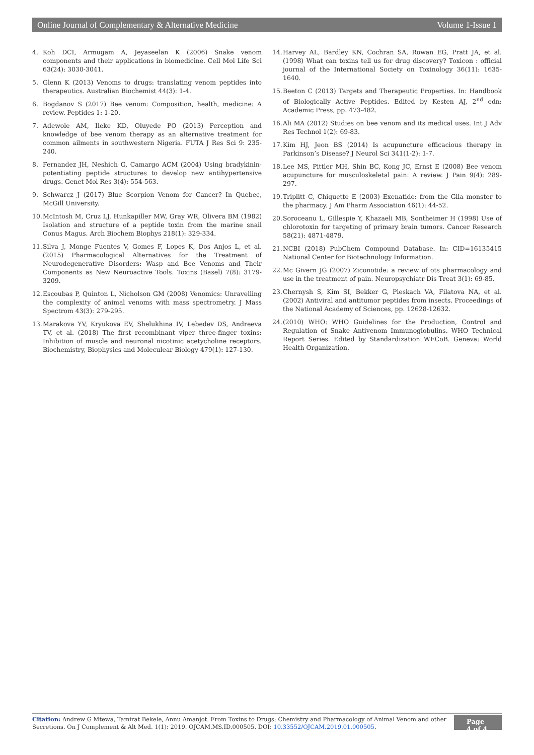Online Journal of Complementary & Alternative Medicine Volume 1-Issue 1
4. Koh DCI, Armugam A, Jeyaseelan K (2006) Snake venom components and their applications in biomedicine. Cell Mol Life Sci 63(24): 3030-3041.
5. Glenn K (2013) Venoms to drugs: translating venom peptides into therapeutics. Australian Biochemist 44(3): 1-4.
6. Bogdanov S (2017) Bee venom: Composition, health, medicine: A review. Peptides 1: 1-20.
7. Adewole AM, Ileke KD, Oluyede PO (2013) Perception and knowledge of bee venom therapy as an alternative treatment for common ailments in southwestern Nigeria. FUTA J Res Sci 9: 235-240.
8. Fernandez JH, Neshich G, Camargo ACM (2004) Using bradykinin-potentiating peptide structures to develop new antihypertensive drugs. Genet Mol Res 3(4): 554-563.
9. Schwarcz J (2017) Blue Scorpion Venom for Cancer? In Quebec, McGill University.
10. McIntosh M, Cruz LJ, Hunkapiller MW, Gray WR, Olivera BM (1982) Isolation and structure of a peptide toxin from the marine snail Conus Magus. Arch Biochem Biophys 218(1): 329-334.
11. Silva J, Monge Fuentes V, Gomes F, Lopes K, Dos Anjos L, et al. (2015) Pharmacological Alternatives for the Treatment of Neurodegenerative Disorders: Wasp and Bee Venoms and Their Components as New Neuroactive Tools. Toxins (Basel) 7(8): 3179-3209.
12. Escoubas P, Quinton L, Nicholson GM (2008) Venomics: Unravelling the complexity of animal venoms with mass spectrometry. J Mass Spectrom 43(3): 279-295.
13. Marakova YV, Kryukova EV, Shelukhina IV, Lebedev DS, Andreeva TV, et al. (2018) The first recombinant viper three-finger toxins: Inhibition of muscle and neuronal nicotinic acetycholine receptors. Biochemistry, Biophysics and Moleculear Biology 479(1): 127-130.
14. Harvey AL, Bardley KN, Cochran SA, Rowan EG, Pratt JA, et al. (1998) What can toxins tell us for drug discovery? Toxicon : official journal of the International Society on Toxinology 36(11): 1635-1640.
15. Beeton C (2013) Targets and Therapeutic Properties. In: Handbook of Biologically Active Peptides. Edited by Kesten AJ, 2<sup>nd</sup> edn: Academic Press, pp. 473-482.
16. Ali MA (2012) Studies on bee venom and its medical uses. Int J Adv Res Technol 1(2): 69-83.
17. Kim HJ, Jeon BS (2014) Is acupuncture efficacious therapy in Parkinson’s Disease? J Neurol Sci 341(1-2): 1-7.
18. Lee MS, Pittler MH, Shin BC, Kong JC, Ernst E (2008) Bee venom acupuncture for musculoskeletal pain: A review. J Pain 9(4): 289-297.
19. Triplitt C, Chiquette E (2003) Exenatide: from the Gila monster to the pharmacy. J Am Pharm Association 46(1): 44-52.
20. Soroceanu L, Gillespie Y, Khazaeli MB, Sontheimer H (1998) Use of chlorotoxin for targeting of primary brain tumors. Cancer Research 58(21): 4871-4879.
21. NCBI (2018) PubChem Compound Database. In: CID=16135415 National Center for Biotechnology Information.
22. Mc Givern JG (2007) Ziconotide: a review of ots pharmacology and use in the treatment of pain. Neuropsychiatr Dis Treat 3(1): 69-85.
23. Chernysh S, Kim SI, Bekker G, Pleskach VA, Filatova NA, et al. (2002) Antiviral and antitumor peptides from insects. Proceedings of the National Academy of Sciences, pp. 12628-12632.
24. (2010) WHO: WHO Guidelines for the Production, Control and Regulation of Snake Antivenom Immunoglobulins. WHO Technical Report Series. Edited by Standardization WECoB. Geneva: World Health Organization.
Citation: Andrew G Mtewa, Tamirat Bekele, Annu Amanjot. From Toxins to Drugs: Chemistry and Pharmacology of Animal Venom and other Secretions. On J Complement & Alt Med. 1(1): 2019. OJCAM.MS.ID.000505. DOI: 10.33552/OJCAM.2019.01.000505.
Page 4 of 4